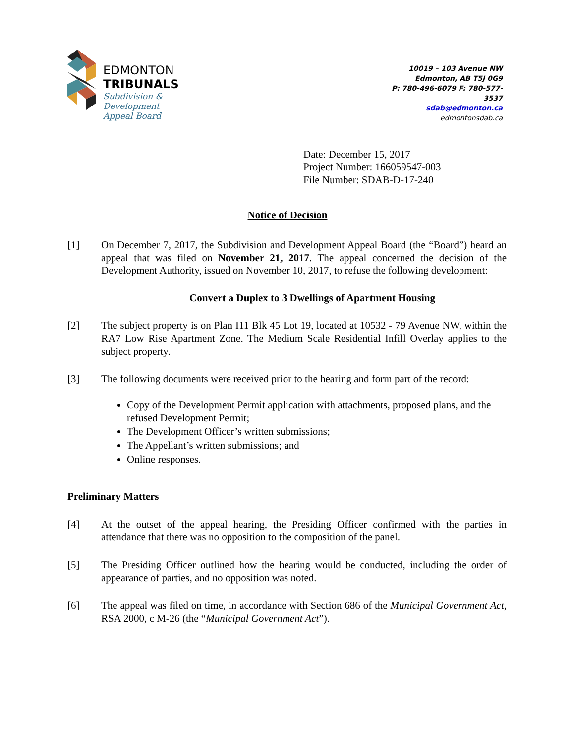EDMONTON
TRIBUNALS
Subdivision &
Development
Appeal Board
10019 – 103 Avenue NW
Edmonton, AB T5J 0G9
P: 780-496-6079 F: 780-577-3537
sdab@edmonton.ca
edmontonsdab.ca
Date: December 15, 2017
Project Number: 166059547-003
File Number: SDAB-D-17-240
Notice of Decision
[1] On December 7, 2017, the Subdivision and Development Appeal Board (the “Board”) heard an appeal that was filed on November 21, 2017. The appeal concerned the decision of the Development Authority, issued on November 10, 2017, to refuse the following development:
Convert a Duplex to 3 Dwellings of Apartment Housing
[2] The subject property is on Plan I11 Blk 45 Lot 19, located at 10532 - 79 Avenue NW, within the RA7 Low Rise Apartment Zone. The Medium Scale Residential Infill Overlay applies to the subject property.
[3] The following documents were received prior to the hearing and form part of the record:
Copy of the Development Permit application with attachments, proposed plans, and the refused Development Permit;
The Development Officer’s written submissions;
The Appellant’s written submissions; and
Online responses.
Preliminary Matters
[4] At the outset of the appeal hearing, the Presiding Officer confirmed with the parties in attendance that there was no opposition to the composition of the panel.
[5] The Presiding Officer outlined how the hearing would be conducted, including the order of appearance of parties, and no opposition was noted.
[6] The appeal was filed on time, in accordance with Section 686 of the Municipal Government Act, RSA 2000, c M-26 (the “Municipal Government Act”).